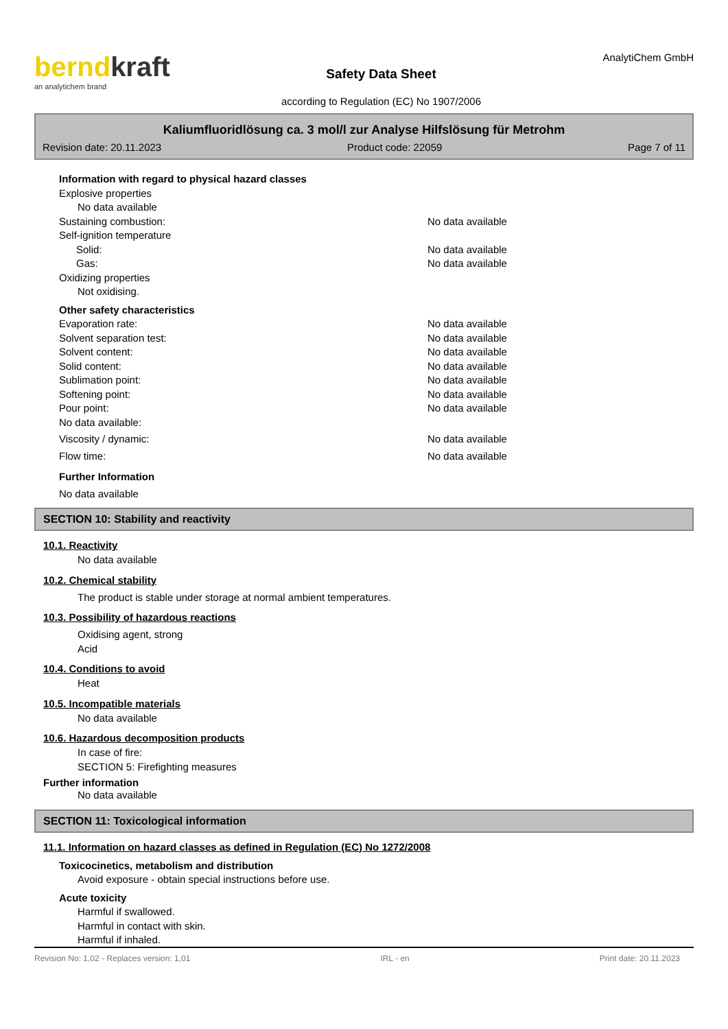berndkraft
an analytichem brand
Safety Data Sheet
according to Regulation (EC) No 1907/2006
AnalytiChem GmbH
Kaliumfluoridlösung ca. 3 mol/l zur Analyse Hilfslösung für Metrohm
Revision date: 20.11.2023 Product code: 22059 Page 7 of 11
Information with regard to physical hazard classes
Explosive properties
No data available
Sustaining combustion: No data available
Self-ignition temperature
Solid: No data available
Gas: No data available
Oxidizing properties
Not oxidising.
Other safety characteristics
Evaporation rate: No data available
Solvent separation test: No data available
Solvent content: No data available
Solid content: No data available
Sublimation point: No data available
Softening point: No data available
Pour point: No data available
No data available:
Viscosity / dynamic: No data available
Flow time: No data available
Further Information
No data available
SECTION 10: Stability and reactivity
10.1. Reactivity
No data available
10.2. Chemical stability
The product is stable under storage at normal ambient temperatures.
10.3. Possibility of hazardous reactions
Oxidising agent, strong
Acid
10.4. Conditions to avoid
Heat
10.5. Incompatible materials
No data available
10.6. Hazardous decomposition products
In case of fire:
SECTION 5: Firefighting measures
Further information
No data available
SECTION 11: Toxicological information
11.1. Information on hazard classes as defined in Regulation (EC) No 1272/2008
Toxicocinetics, metabolism and distribution
Avoid exposure - obtain special instructions before use.
Acute toxicity
Harmful if swallowed.
Harmful in contact with skin.
Harmful if inhaled.
Revision No: 1,02 - Replaces version: 1,01 IRL - en Print date: 20.11.2023